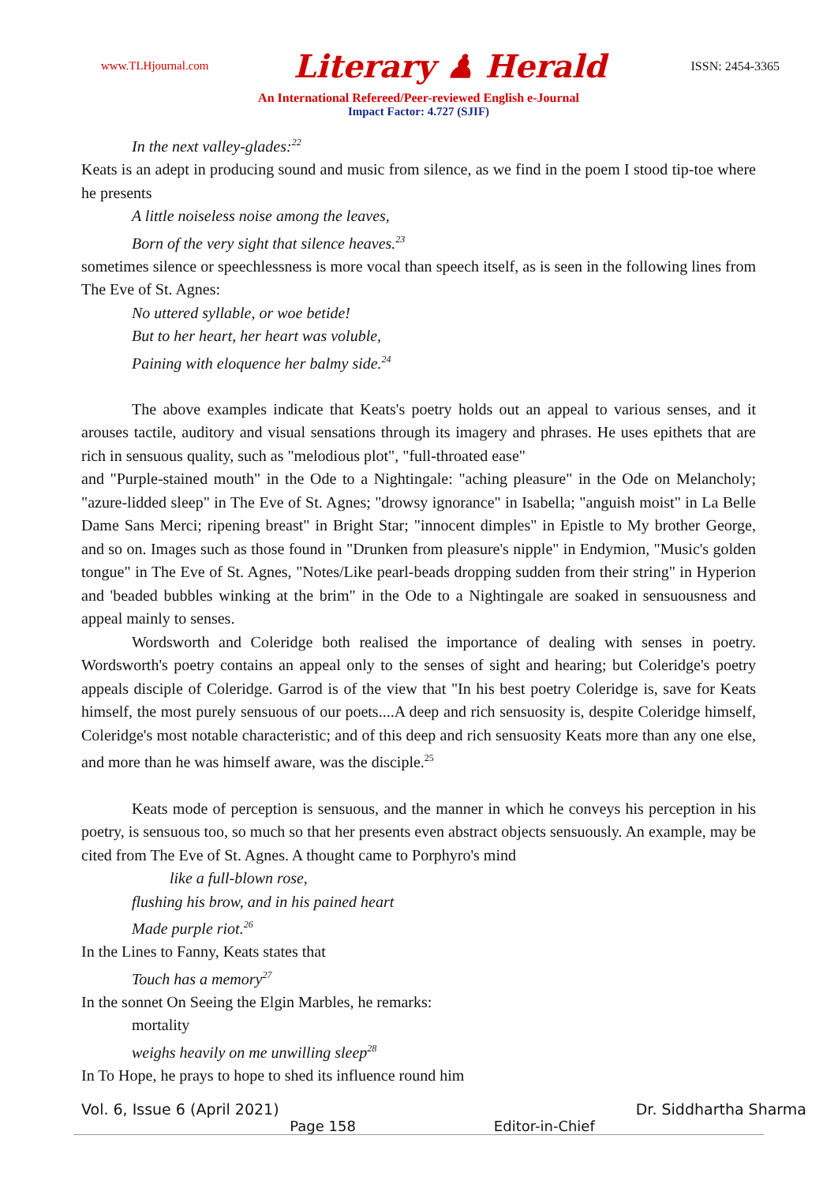www.TLHjournal.com Literary ♟ Herald ISSN: 2454-3365
An International Refereed/Peer-reviewed English e-Journal
Impact Factor: 4.727 (SJIF)
In the next valley-glades:<sup>22</sup>
Keats is an adept in producing sound and music from silence, as we find in the poem I stood tip-toe where he presents
A little noiseless noise among the leaves,
Born of the very sight that silence heaves.<sup>23</sup>
sometimes silence or speechlessness is more vocal than speech itself, as is seen in the following lines from The Eve of St. Agnes:
No uttered syllable, or woe betide!
But to her heart, her heart was voluble,
Paining with eloquence her balmy side.<sup>24</sup>
The above examples indicate that Keats's poetry holds out an appeal to various senses, and it arouses tactile, auditory and visual sensations through its imagery and phrases. He uses epithets that are rich in sensuous quality, such as "melodious plot", "full-throated ease"
and "Purple-stained mouth" in the Ode to a Nightingale: "aching pleasure" in the Ode on Melancholy; "azure-lidded sleep" in The Eve of St. Agnes; "drowsy ignorance" in Isabella; "anguish moist" in La Belle Dame Sans Merci; ripening breast" in Bright Star; "innocent dimples" in Epistle to My brother George, and so on. Images such as those found in "Drunken from pleasure's nipple" in Endymion, "Music's golden tongue" in The Eve of St. Agnes, "Notes/Like pearl-beads dropping sudden from their string" in Hyperion and 'beaded bubbles winking at the brim" in the Ode to a Nightingale are soaked in sensuousness and appeal mainly to senses.
Wordsworth and Coleridge both realised the importance of dealing with senses in poetry. Wordsworth's poetry contains an appeal only to the senses of sight and hearing; but Coleridge's poetry appeals disciple of Coleridge. Garrod is of the view that "In his best poetry Coleridge is, save for Keats himself, the most purely sensuous of our poets....A deep and rich sensuosity is, despite Coleridge himself, Coleridge's most notable characteristic; and of this deep and rich sensuosity Keats more than any one else, and more than he was himself aware, was the disciple.<sup>25</sup>
Keats mode of perception is sensuous, and the manner in which he conveys his perception in his poetry, is sensuous too, so much so that her presents even abstract objects sensuously. An example, may be cited from The Eve of St. Agnes. A thought came to Porphyro's mind
like a full-blown rose,
flushing his brow, and in his pained heart
Made purple riot.<sup>26</sup>
In the Lines to Fanny, Keats states that
Touch has a memory<sup>27</sup>
In the sonnet On Seeing the Elgin Marbles, he remarks:
mortality
weighs heavily on me unwilling sleep<sup>28</sup>
In To Hope, he prays to hope to shed its influence round him
Vol. 6, Issue 6 (April 2021) Dr. Siddhartha Sharma
Page 158 Editor-in-Chief